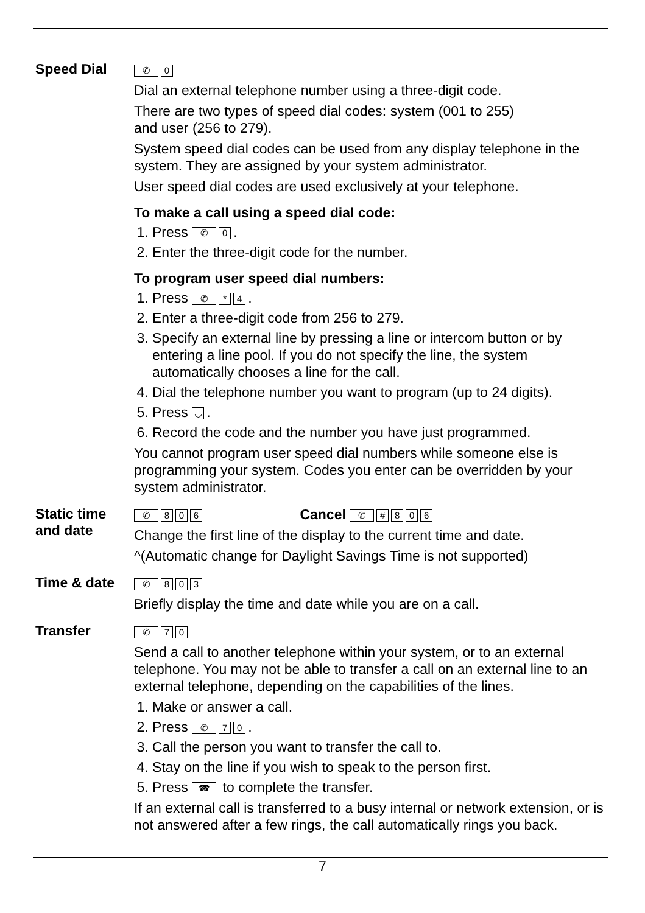Speed Dial
✆ 0
Dial an external telephone number using a three-digit code.
There are two types of speed dial codes: system (001 to 255)
and user (256 to 279).
System speed dial codes can be used from any display telephone in the system. They are assigned by your system administrator.
User speed dial codes are used exclusively at your telephone.
To make a call using a speed dial code:
1. Press ✆ 0.
2. Enter the three-digit code for the number.
To program user speed dial numbers:
1. Press ✆ * 4.
2. Enter a three-digit code from 256 to 279.
3. Specify an external line by pressing a line or intercom button or by entering a line pool. If you do not specify the line, the system automatically chooses a line for the call.
4. Dial the telephone number you want to program (up to 24 digits).
5. Press ◡.
6. Record the code and the number you have just programmed.
You cannot program user speed dial numbers while someone else is programming your system. Codes you enter can be overridden by your system administrator.
Static time and date
✆ 8 0 6 Cancel ✆ # 806
Change the first line of the display to the current time and date.
^(Automatic change for Daylight Savings Time is not supported)
Time & date
✆ 8 0 3
Briefly display the time and date while you are on a call.
Transfer
✆ 7 0
Send a call to another telephone within your system, or to an external telephone. You may not be able to transfer a call on an external line to an external telephone, depending on the capabilities of the lines.
1. Make or answer a call.
2. Press ✆ 7 0.
3. Call the person you want to transfer the call to.
4. Stay on the line if you wish to speak to the person first.
5. Press ☎ to complete the transfer.
If an external call is transferred to a busy internal or network extension, or is not answered after a few rings, the call automatically rings you back.
7